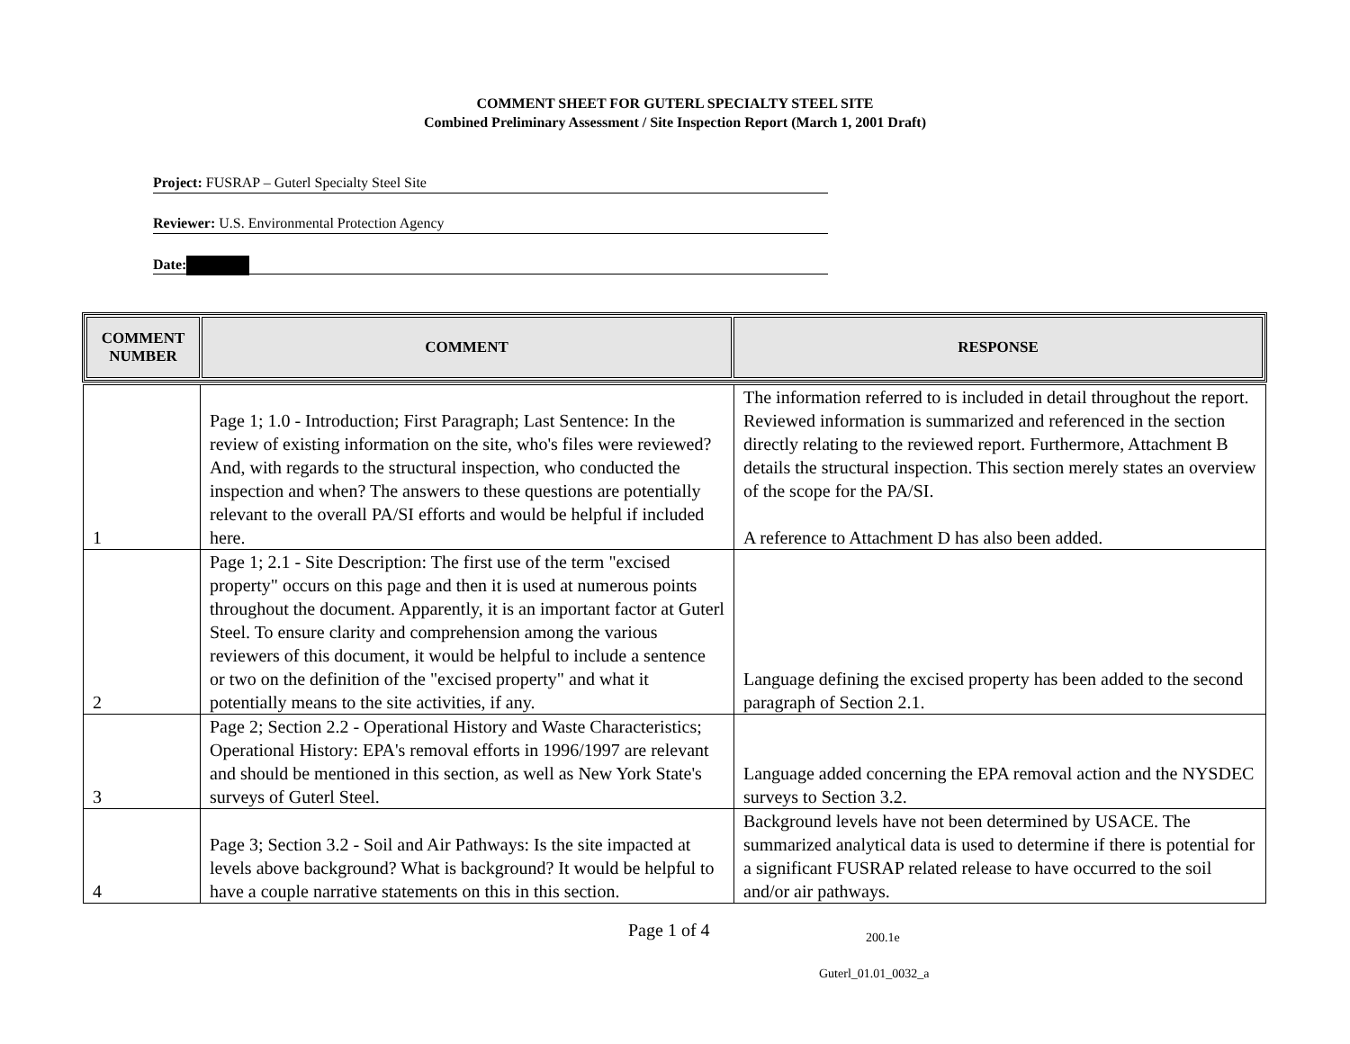COMMENT SHEET FOR GUTERL SPECIALTY STEEL SITE
Combined Preliminary Assessment / Site Inspection Report (March 1, 2001 Draft)
Project: FUSRAP – Guterl Specialty Steel Site
Reviewer: U.S. Environmental Protection Agency
Date:
| COMMENT NUMBER | COMMENT | RESPONSE |
| --- | --- | --- |
| 1 | Page 1; 1.0 - Introduction; First Paragraph; Last Sentence: In the review of existing information on the site, who's files were reviewed? And, with regards to the structural inspection, who conducted the inspection and when? The answers to these questions are potentially relevant to the overall PA/SI efforts and would be helpful if included here. | The information referred to is included in detail throughout the report. Reviewed information is summarized and referenced in the section directly relating to the reviewed report. Furthermore, Attachment B details the structural inspection. This section merely states an overview of the scope for the PA/SI. A reference to Attachment D has also been added. |
| 2 | Page 1; 2.1 - Site Description: The first use of the term "excised property" occurs on this page and then it is used at numerous points throughout the document. Apparently, it is an important factor at Guterl Steel. To ensure clarity and comprehension among the various reviewers of this document, it would be helpful to include a sentence or two on the definition of the "excised property" and what it potentially means to the site activities, if any. | Language defining the excised property has been added to the second paragraph of Section 2.1. |
| 3 | Page 2; Section 2.2 - Operational History and Waste Characteristics; Operational History: EPA's removal efforts in 1996/1997 are relevant and should be mentioned in this section, as well as New York State's surveys of Guterl Steel. | Language added concerning the EPA removal action and the NYSDEC surveys to Section 3.2. |
| 4 | Page 3; Section 3.2 - Soil and Air Pathways: Is the site impacted at levels above background? What is background? It would be helpful to have a couple narrative statements on this in this section. | Background levels have not been determined by USACE. The summarized analytical data is used to determine if there is potential for a significant FUSRAP related release to have occurred to the soil and/or air pathways. |
Page 1 of 4 200.1e
Guterl_01.01_0032_a